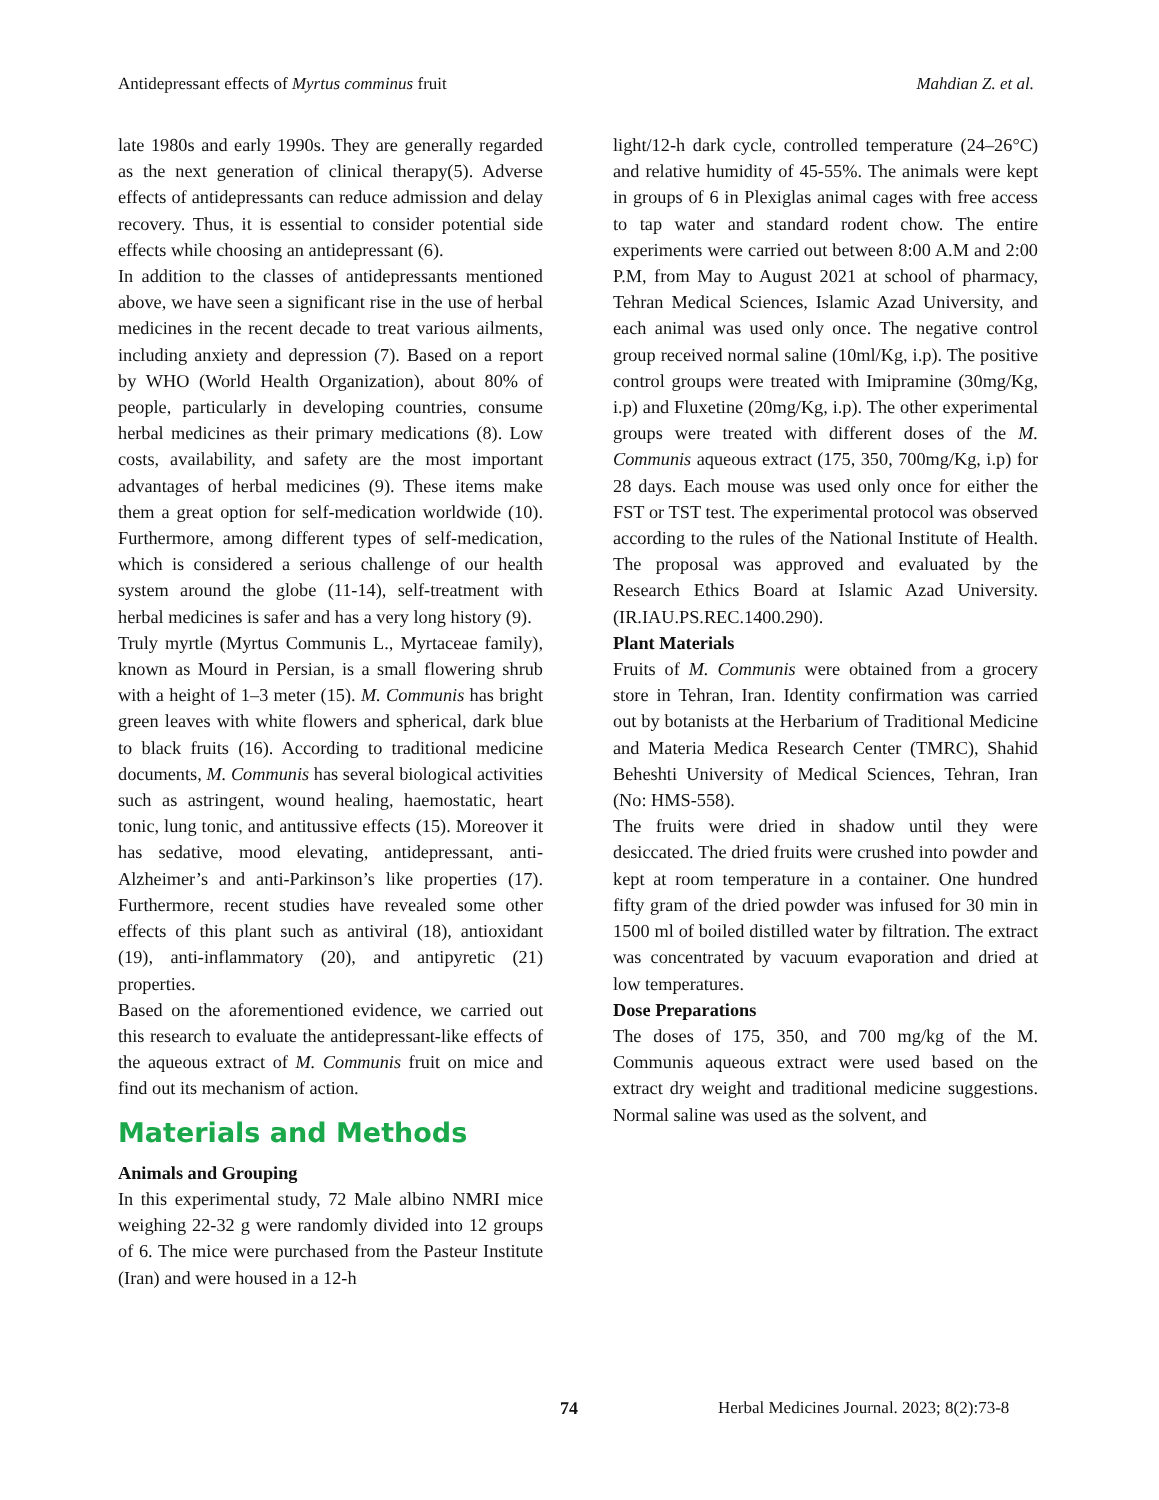Antidepressant effects of Myrtus comminus fruit Mahdian Z. et al.
late 1980s and early 1990s. They are generally regarded as the next generation of clinical therapy(5). Adverse effects of antidepressants can reduce admission and delay recovery. Thus, it is essential to consider potential side effects while choosing an antidepressant (6).
In addition to the classes of antidepressants mentioned above, we have seen a significant rise in the use of herbal medicines in the recent decade to treat various ailments, including anxiety and depression (7). Based on a report by WHO (World Health Organization), about 80% of people, particularly in developing countries, consume herbal medicines as their primary medications (8). Low costs, availability, and safety are the most important advantages of herbal medicines (9). These items make them a great option for self-medication worldwide (10). Furthermore, among different types of self-medication, which is considered a serious challenge of our health system around the globe (11-14), self-treatment with herbal medicines is safer and has a very long history (9).
Truly myrtle (Myrtus Communis L., Myrtaceae family), known as Mourd in Persian, is a small flowering shrub with a height of 1–3 meter (15). M. Communis has bright green leaves with white flowers and spherical, dark blue to black fruits (16). According to traditional medicine documents, M. Communis has several biological activities such as astringent, wound healing, haemostatic, heart tonic, lung tonic, and antitussive effects (15). Moreover it has sedative, mood elevating, antidepressant, anti-Alzheimer’s and anti-Parkinson’s like properties (17). Furthermore, recent studies have revealed some other effects of this plant such as antiviral (18), antioxidant (19), anti-inflammatory (20), and antipyretic (21) properties.
Based on the aforementioned evidence, we carried out this research to evaluate the antidepressant-like effects of the aqueous extract of M. Communis fruit on mice and find out its mechanism of action.
Materials and Methods
Animals and Grouping
In this experimental study, 72 Male albino NMRI mice weighing 22-32 g were randomly divided into 12 groups of 6. The mice were purchased from the Pasteur Institute (Iran) and were housed in a 12-h
light/12-h dark cycle, controlled temperature (24–26°C) and relative humidity of 45-55%. The animals were kept in groups of 6 in Plexiglas animal cages with free access to tap water and standard rodent chow. The entire experiments were carried out between 8:00 A.M and 2:00 P.M, from May to August 2021 at school of pharmacy, Tehran Medical Sciences, Islamic Azad University, and each animal was used only once. The negative control group received normal saline (10ml/Kg, i.p). The positive control groups were treated with Imipramine (30mg/Kg, i.p) and Fluxetine (20mg/Kg, i.p). The other experimental groups were treated with different doses of the M. Communis aqueous extract (175, 350, 700mg/Kg, i.p) for 28 days. Each mouse was used only once for either the FST or TST test. The experimental protocol was observed according to the rules of the National Institute of Health. The proposal was approved and evaluated by the Research Ethics Board at Islamic Azad University. (IR.IAU.PS.REC.1400.290).
Plant Materials
Fruits of M. Communis were obtained from a grocery store in Tehran, Iran. Identity confirmation was carried out by botanists at the Herbarium of Traditional Medicine and Materia Medica Research Center (TMRC), Shahid Beheshti University of Medical Sciences, Tehran, Iran (No: HMS-558).
The fruits were dried in shadow until they were desiccated. The dried fruits were crushed into powder and kept at room temperature in a container. One hundred fifty gram of the dried powder was infused for 30 min in 1500 ml of boiled distilled water by filtration. The extract was concentrated by vacuum evaporation and dried at low temperatures.
Dose Preparations
The doses of 175, 350, and 700 mg/kg of the M. Communis aqueous extract were used based on the extract dry weight and traditional medicine suggestions. Normal saline was used as the solvent, and
74 Herbal Medicines Journal. 2023; 8(2):73-8